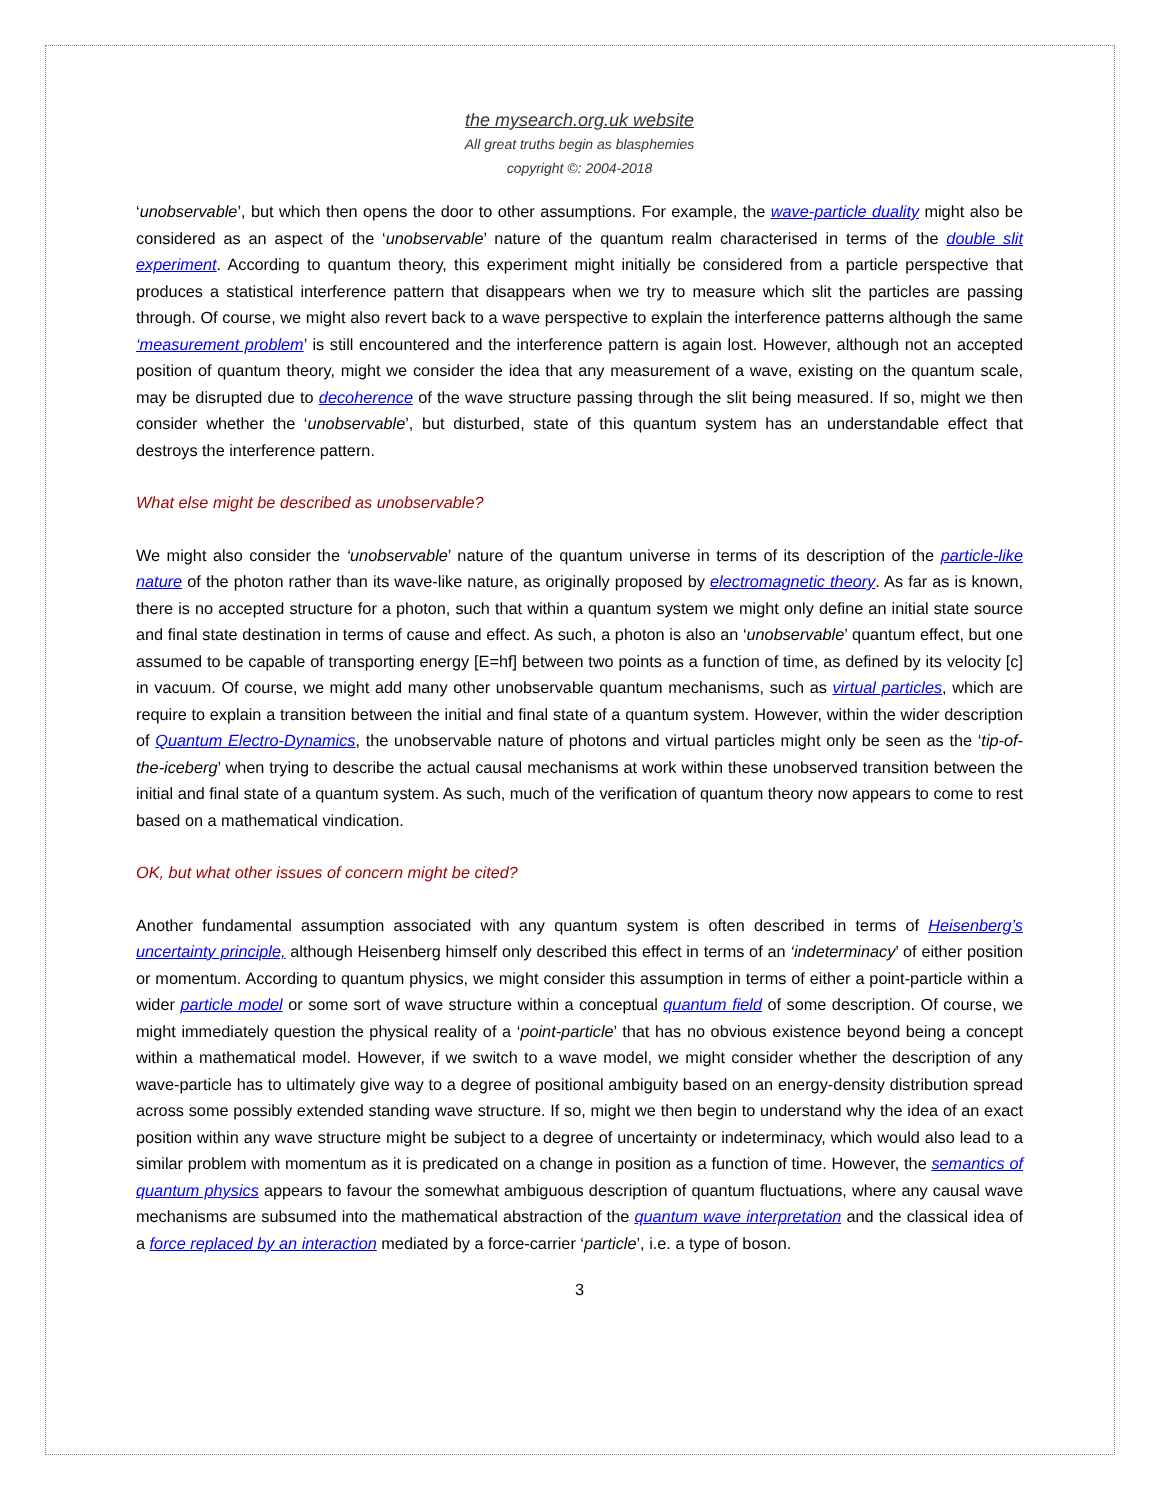the mysearch.org.uk website
All great truths begin as blasphemies
copyright ©: 2004-2018
‘unobservable’, but which then opens the door to other assumptions. For example, the wave-particle duality might also be considered as an aspect of the ‘unobservable’ nature of the quantum realm characterised in terms of the double slit experiment. According to quantum theory, this experiment might initially be considered from a particle perspective that produces a statistical interference pattern that disappears when we try to measure which slit the particles are passing through. Of course, we might also revert back to a wave perspective to explain the interference patterns although the same ‘measurement problem’ is still encountered and the interference pattern is again lost. However, although not an accepted position of quantum theory, might we consider the idea that any measurement of a wave, existing on the quantum scale, may be disrupted due to decoherence of the wave structure passing through the slit being measured. If so, might we then consider whether the ‘unobservable’, but disturbed, state of this quantum system has an understandable effect that destroys the interference pattern.
What else might be described as unobservable?
We might also consider the ‘unobservable’ nature of the quantum universe in terms of its description of the particle-like nature of the photon rather than its wave-like nature, as originally proposed by electromagnetic theory. As far as is known, there is no accepted structure for a photon, such that within a quantum system we might only define an initial state source and final state destination in terms of cause and effect. As such, a photon is also an ‘unobservable’ quantum effect, but one assumed to be capable of transporting energy [E=hf] between two points as a function of time, as defined by its velocity [c] in vacuum. Of course, we might add many other unobservable quantum mechanisms, such as virtual particles, which are require to explain a transition between the initial and final state of a quantum system. However, within the wider description of Quantum Electro-Dynamics, the unobservable nature of photons and virtual particles might only be seen as the ‘tip-of-the-iceberg’ when trying to describe the actual causal mechanisms at work within these unobserved transition between the initial and final state of a quantum system. As such, much of the verification of quantum theory now appears to come to rest based on a mathematical vindication.
OK, but what other issues of concern might be cited?
Another fundamental assumption associated with any quantum system is often described in terms of Heisenberg’s uncertainty principle, although Heisenberg himself only described this effect in terms of an ‘indeterminacy’ of either position or momentum. According to quantum physics, we might consider this assumption in terms of either a point-particle within a wider particle model or some sort of wave structure within a conceptual quantum field of some description. Of course, we might immediately question the physical reality of a ‘point-particle’ that has no obvious existence beyond being a concept within a mathematical model. However, if we switch to a wave model, we might consider whether the description of any wave-particle has to ultimately give way to a degree of positional ambiguity based on an energy-density distribution spread across some possibly extended standing wave structure. If so, might we then begin to understand why the idea of an exact position within any wave structure might be subject to a degree of uncertainty or indeterminacy, which would also lead to a similar problem with momentum as it is predicated on a change in position as a function of time. However, the semantics of quantum physics appears to favour the somewhat ambiguous description of quantum fluctuations, where any causal wave mechanisms are subsumed into the mathematical abstraction of the quantum wave interpretation and the classical idea of a force replaced by an interaction mediated by a force-carrier ‘particle’, i.e. a type of boson.
3